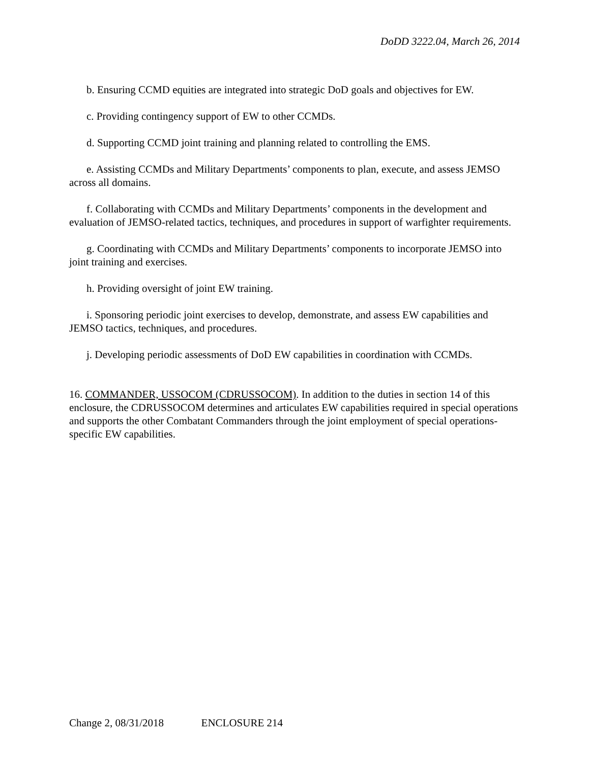DoDD 3222.04, March 26, 2014
b. Ensuring CCMD equities are integrated into strategic DoD goals and objectives for EW.
c. Providing contingency support of EW to other CCMDs.
d. Supporting CCMD joint training and planning related to controlling the EMS.
e. Assisting CCMDs and Military Departments’ components to plan, execute, and assess JEMSO across all domains.
f. Collaborating with CCMDs and Military Departments’ components in the development and evaluation of JEMSO-related tactics, techniques, and procedures in support of warfighter requirements.
g. Coordinating with CCMDs and Military Departments’ components to incorporate JEMSO into joint training and exercises.
h. Providing oversight of joint EW training.
i. Sponsoring periodic joint exercises to develop, demonstrate, and assess EW capabilities and JEMSO tactics, techniques, and procedures.
j. Developing periodic assessments of DoD EW capabilities in coordination with CCMDs.
16. COMMANDER, USSOCOM (CDRUSSOCOM). In addition to the duties in section 14 of this enclosure, the CDRUSSOCOM determines and articulates EW capabilities required in special operations and supports the other Combatant Commanders through the joint employment of special operations-specific EW capabilities.
Change 2, 08/31/2018 ENCLOSURE 214